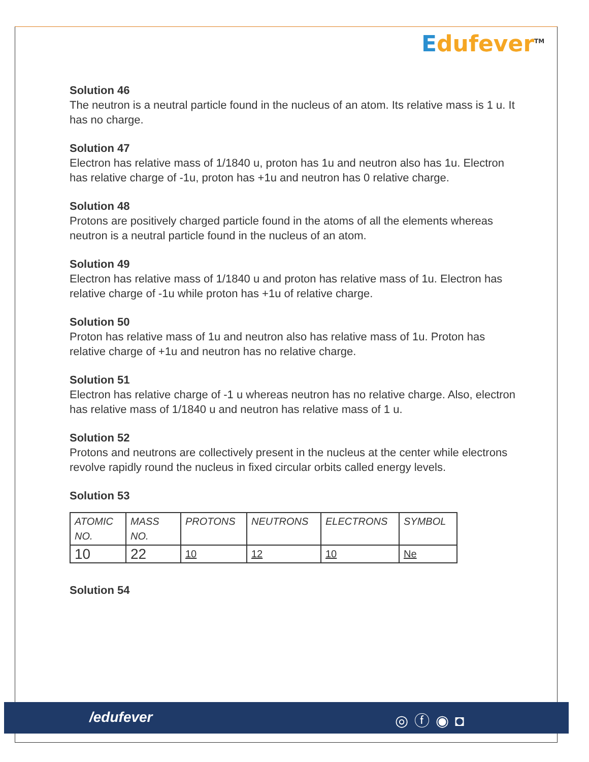Edufever<sup>TM</sup>
Solution 46
The neutron is a neutral particle found in the nucleus of an atom. Its relative mass is 1 u. It has no charge.
Solution 47
Electron has relative mass of 1/1840 u, proton has 1u and neutron also has 1u. Electron has relative charge of -1u, proton has +1u and neutron has 0 relative charge.
Solution 48
Protons are positively charged particle found in the atoms of all the elements whereas neutron is a neutral particle found in the nucleus of an atom.
Solution 49
Electron has relative mass of 1/1840 u and proton has relative mass of 1u. Electron has relative charge of -1u while proton has +1u of relative charge.
Solution 50
Proton has relative mass of 1u and neutron also has relative mass of 1u. Proton has relative charge of +1u and neutron has no relative charge.
Solution 51
Electron has relative charge of -1 u whereas neutron has no relative charge. Also, electron has relative mass of 1/1840 u and neutron has relative mass of 1 u.
Solution 52
Protons and neutrons are collectively present in the nucleus at the center while electrons revolve rapidly round the nucleus in fixed circular orbits called energy levels.
Solution 53
| ATOMIC NO. | MASS NO. | PROTONS | NEUTRONS | ELECTRONS | SYMBOL |
| --- | --- | --- | --- | --- | --- |
| 10 | 22 | 10 | 12 | 10 | Ne |
Solution 54
/edufever ◎ⓕ◉◘